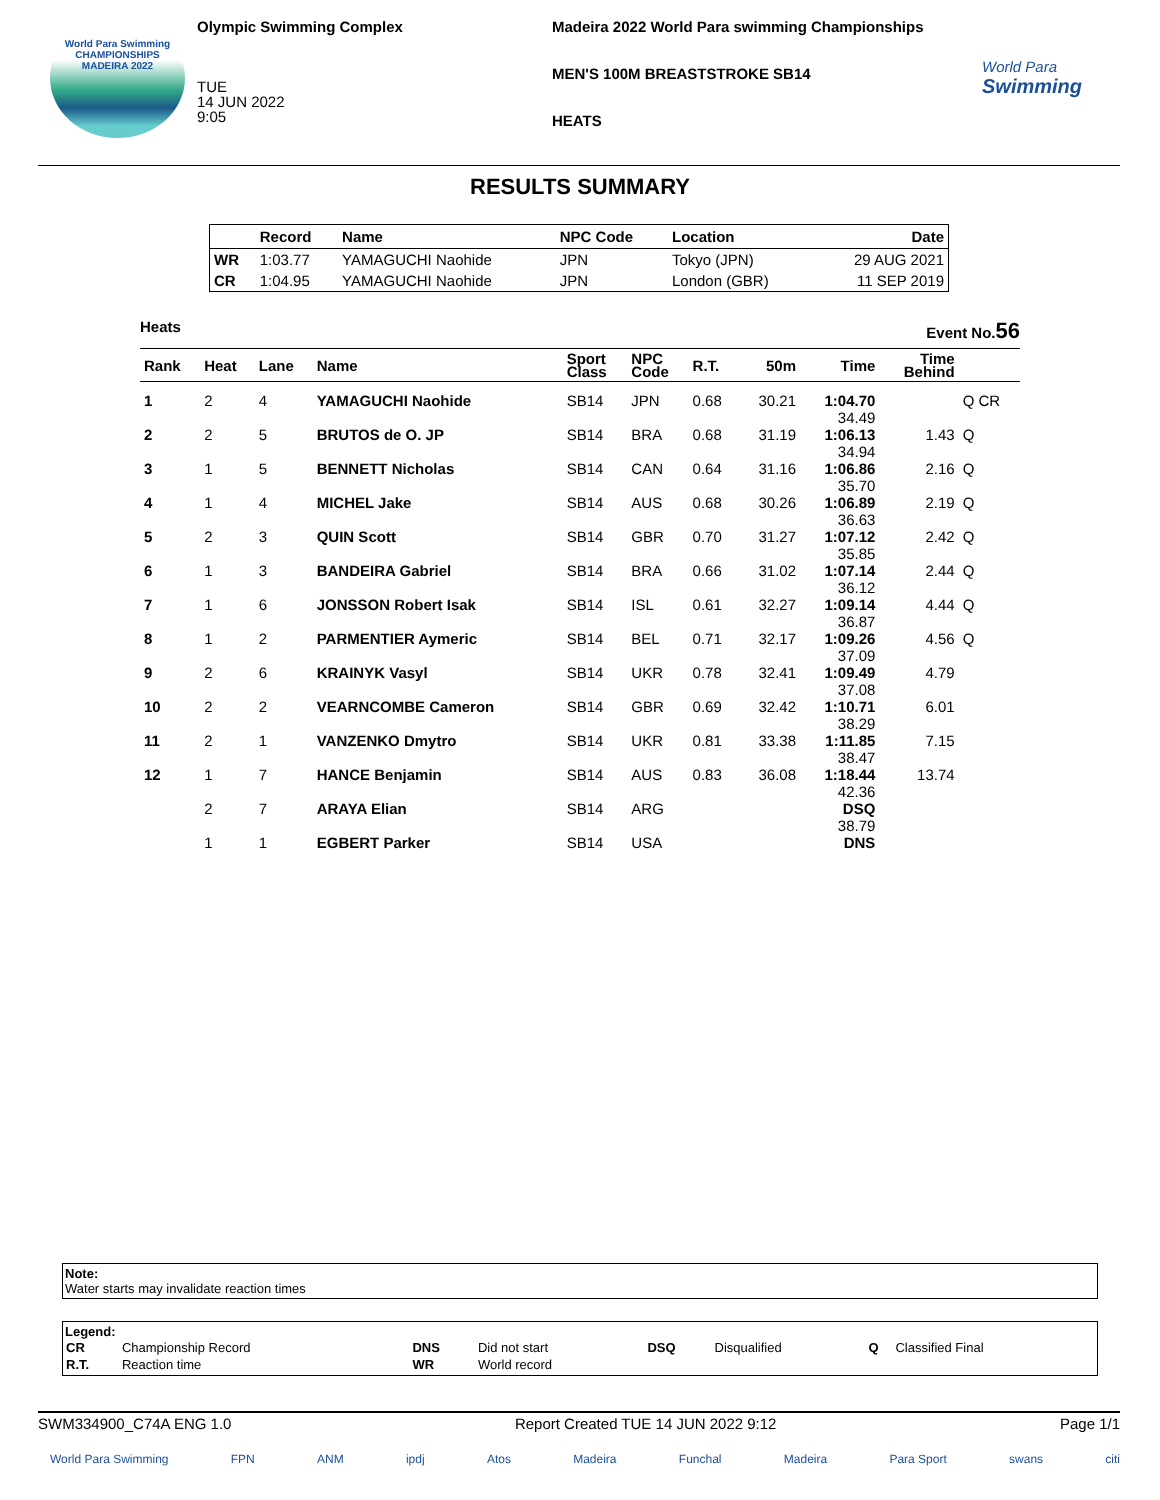World Para Swimming
CHAMPIONSHIPS
MADEIRA 2022
Olympic Swimming Complex
TUE
14 JUN 2022
9:05
Madeira 2022 World Para swimming Championships
MEN'S 100M BREASTSTROKE SB14
HEATS
World Para
Swimming
RESULTS SUMMARY
| | Record | Name | NPC Code | Location | Date |
| --- | --- | --- | --- | --- | --- |
| WR | 1:03.77 | YAMAGUCHI Naohide | JPN | Tokyo (JPN) | 29 AUG 2021 |
| CR | 1:04.95 | YAMAGUCHI Naohide | JPN | London (GBR) | 11 SEP 2019 |
Heats Event No.56
| Rank | Heat | Lane | Name | Sport Class | NPC Code | R.T. | 50m | Time | Time Behind | |
| --- | --- | --- | --- | --- | --- | --- | --- | --- | --- | --- |
| 1 | 2 | 4 | YAMAGUCHI Naohide | SB14 | JPN | 0.68 | 30.21 | 1:04.70 34.49 | | Q CR |
| 2 | 2 | 5 | BRUTOS de O. JP | SB14 | BRA | 0.68 | 31.19 | 1:06.13 34.94 | 1.43 | Q |
| 3 | 1 | 5 | BENNETT Nicholas | SB14 | CAN | 0.64 | 31.16 | 1:06.86 35.70 | 2.16 | Q |
| 4 | 1 | 4 | MICHEL Jake | SB14 | AUS | 0.68 | 30.26 | 1:06.89 36.63 | 2.19 | Q |
| 5 | 2 | 3 | QUIN Scott | SB14 | GBR | 0.70 | 31.27 | 1:07.12 35.85 | 2.42 | Q |
| 6 | 1 | 3 | BANDEIRA Gabriel | SB14 | BRA | 0.66 | 31.02 | 1:07.14 36.12 | 2.44 | Q |
| 7 | 1 | 6 | JONSSON Robert Isak | SB14 | ISL | 0.61 | 32.27 | 1:09.14 36.87 | 4.44 | Q |
| 8 | 1 | 2 | PARMENTIER Aymeric | SB14 | BEL | 0.71 | 32.17 | 1:09.26 37.09 | 4.56 | Q |
| 9 | 2 | 6 | KRAINYK Vasyl | SB14 | UKR | 0.78 | 32.41 | 1:09.49 37.08 | 4.79 | |
| 10 | 2 | 2 | VEARNCOMBE Cameron | SB14 | GBR | 0.69 | 32.42 | 1:10.71 38.29 | 6.01 | |
| 11 | 2 | 1 | VANZENKO Dmytro | SB14 | UKR | 0.81 | 33.38 | 1:11.85 38.47 | 7.15 | |
| 12 | 1 | 7 | HANCE Benjamin | SB14 | AUS | 0.83 | 36.08 | 1:18.44 42.36 | 13.74 | |
| | 2 | 7 | ARAYA Elian | SB14 | ARG | | | DSQ 38.79 | | |
| | 1 | 1 | EGBERT Parker | SB14 | USA | | | DNS | | |
Note:
Water starts may invalidate reaction times
Legend:
| CR | Championship Record | DNS | Did not start | DSQ | Disqualified | Q | Classified Final |
| R.T. | Reaction time | WR | World record | | | | |
SWM334900_C74A ENG 1.0 Report Created TUE 14 JUN 2022 9:12 Page 1/1
World Para Swimming FPN ANM ipdj Atos Madeira Funchal Madeira Para Sport swans citi